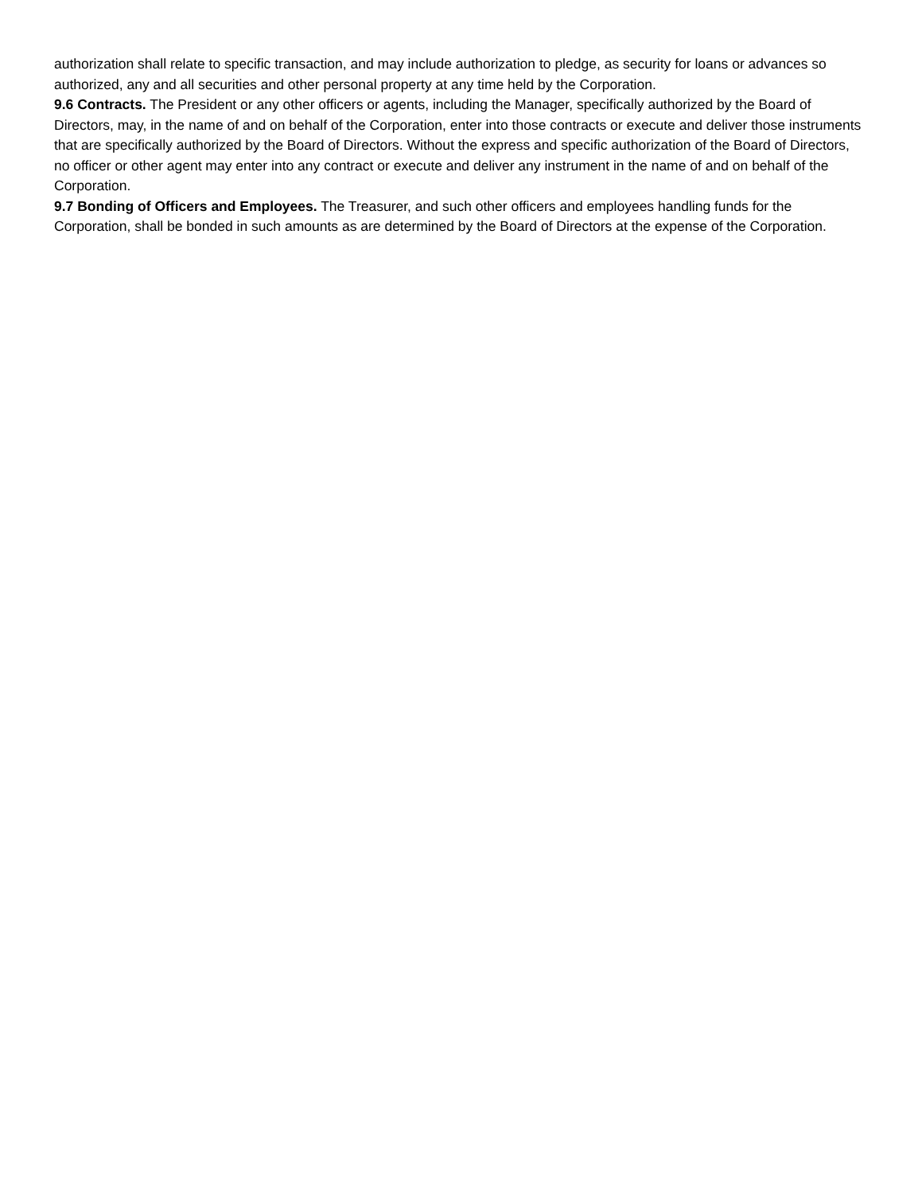authorization shall relate to specific transaction, and may include authorization to pledge, as security for loans or advances so authorized, any and all securities and other personal property at any time held by the Corporation.
9.6 Contracts. The President or any other officers or agents, including the Manager, specifically authorized by the Board of Directors, may, in the name of and on behalf of the Corporation, enter into those contracts or execute and deliver those instruments that are specifically authorized by the Board of Directors. Without the express and specific authorization of the Board of Directors, no officer or other agent may enter into any contract or execute and deliver any instrument in the name of and on behalf of the Corporation.
9.7 Bonding of Officers and Employees. The Treasurer, and such other officers and employees handling funds for the Corporation, shall be bonded in such amounts as are determined by the Board of Directors at the expense of the Corporation.